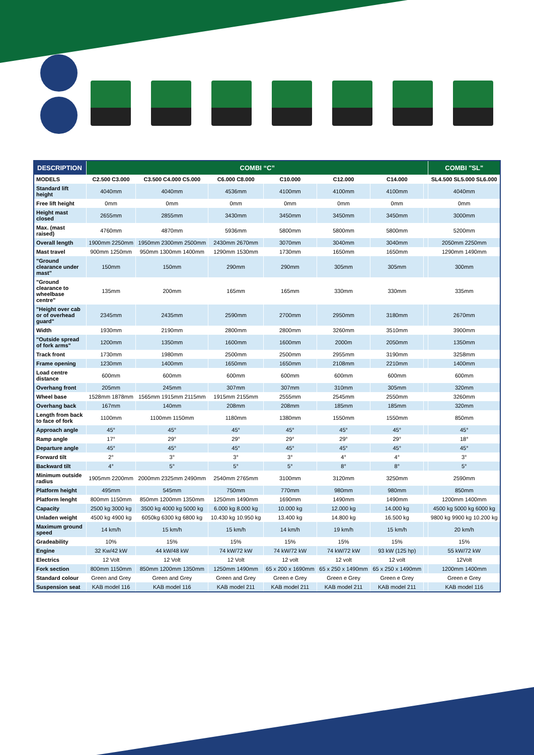| DESCRIPTION | COMBI “C” | | | | | | | COMBI "SL" |
| --- | --- | --- | --- | --- | --- | --- | --- | --- |
| MODELS | C2.500 C3.000 | C3.500 C4.000 C5.000 | C6.000 C8.000 | C10.000 | C12.000 | C14.000 | | SL4.500 SL5.000 SL6.000 |
| Standard lift height | 4040mm | 4040mm | 4536mm | 4100mm | 4100mm | 4100mm | | 4040mm |
| Free lift height | 0mm | 0mm | 0mm | 0mm | 0mm | 0mm | | 0mm |
| Height mast closed | 2655mm | 2855mm | 3430mm | 3450mm | 3450mm | 3450mm | | 3000mm |
| Max. (mast raised) | 4760mm | 4870mm | 5936mm | 5800mm | 5800mm | 5800mm | | 5200mm |
| Overall length | 1900mm 2250mm | 1950mm 2300mm 2500mm | 2430mm 2670mm | 3070mm | 3040mm | 3040mm | | 2050mm 2250mm |
| Mast travel | 900mm 1250mm | 950mm 1300mm 1400mm | 1290mm 1530mm | 1730mm | 1650mm | 1650mm | | 1290mm 1490mm |
| "Ground clearance under mast" | 150mm | 150mm | 290mm | 290mm | 305mm | 305mm | | 300mm |
| "Ground clearance to wheelbase centre" | 135mm | 200mm | 165mm | 165mm | 330mm | 330mm | | 335mm |
| "Height over cab or of overhead guard" | 2345mm | 2435mm | 2590mm | 2700mm | 2950mm | 3180mm | | 2670mm |
| Width | 1930mm | 2190mm | 2800mm | 2800mm | 3260mm | 3510mm | | 3900mm |
| "Outside spread of fork arms" | 1200mm | 1350mm | 1600mm | 1600mm | 2000m | 2050mm | | 1350mm |
| Track front | 1730mm | 1980mm | 2500mm | 2500mm | 2955mm | 3190mm | | 3258mm |
| Frame opening | 1230mm | 1400mm | 1650mm | 1650mm | 2108mm | 2210mm | | 1400mm |
| Load centre distance | 600mm | 600mm | 600mm | 600mm | 600mm | 600mm | | 600mm |
| Overhang front | 205mm | 245mm | 307mm | 307mm | 310mm | 305mm | | 320mm |
| Wheel base | 1528mm 1878mm | 1565mm 1915mm 2115mm | 1915mm 2155mm | 2555mm | 2545mm | 2550mm | | 3260mm |
| Overhang back | 167mm | 140mm | 208mm | 208mm | 185mm | 185mm | | 320mm |
| Length from back to face of fork | 1100mm | 1100mm 1150mm | 1180mm | 1380mm | 1550mm | 1550mm | | 850mm |
| Approach angle | 45° | 45° | 45° | 45° | 45° | 45° | | 45° |
| Ramp angle | 17° | 29° | 29° | 29° | 29° | 29° | | 18° |
| Departure angle | 45° | 45° | 45° | 45° | 45° | 45° | | 45° |
| Forward tilt | 2° | 3° | 3° | 3° | 4° | 4° | | 3° |
| Backward tilt | 4° | 5° | 5° | 5° | 8° | 8° | | 5° |
| Minimum outside radius | 1905mm 2200mm | 2000mm 2325mm 2490mm | 2540mm 2765mm | 3100mm | 3120mm | 3250mm | | 2590mm |
| Platform height | 495mm | 545mm | 750mm | 770mm | 980mm | 980mm | | 850mm |
| Platform lenght | 800mm 1150mm | 850mm 1200mm 1350mm | 1250mm 1490mm | 1690mm | 1490mm | 1490mm | | 1200mm 1400mm |
| Capacity | 2500 kg 3000 kg | 3500 kg 4000 kg 5000 kg | 6.000 kg 8.000 kg | 10.000 kg | 12.000 kg | 14.000 kg | | 4500 kg 5000 kg 6000 kg |
| Unladen weight | 4500 kg 4900 kg | 6050kg 6300 kg 6800 kg | 10.430 kg 10.950 kg | 13.400 kg | 14.800 kg | 16.500 kg | | 9800 kg 9900 kg 10.200 kg |
| Maximum ground speed | 14 km/h | 15 km/h | 15 km/h | 14 km/h | 19 km/h | 15 km/h | | 20 km/h |
| Gradeability | 10% | 15% | 15% | 15% | 15% | 15% | | 15% |
| Engine | 32 Kw/42 kW | 44 kW/48 kW | 74 kW/72 kW | 74 kW/72 kW | 74 kW/72 kW | 93 kW (125 hp) | | 55 kW/72 kW |
| Electrics | 12 Volt | 12 Volt | 12 Volt | 12 volt | 12 volt | 12 volt | | 12Volt |
| Fork section | 800mm 1150mm | 850mm 1200mm 1350mm | 1250mm 1490mm | 65 x 200 x 1690mm | 65 x 250 x 1490mm | 65 x 250 x 1490mm | | 1200mm 1400mm |
| Standard colour | Green and Grey | Green and Grey | Green and Grey | Green e Grey | Green e Grey | Green e Grey | | Green e Grey |
| Suspension seat | KAB model 116 | KAB model 116 | KAB model 211 | KAB model 211 | KAB model 211 | KAB model 211 | | KAB model 116 |